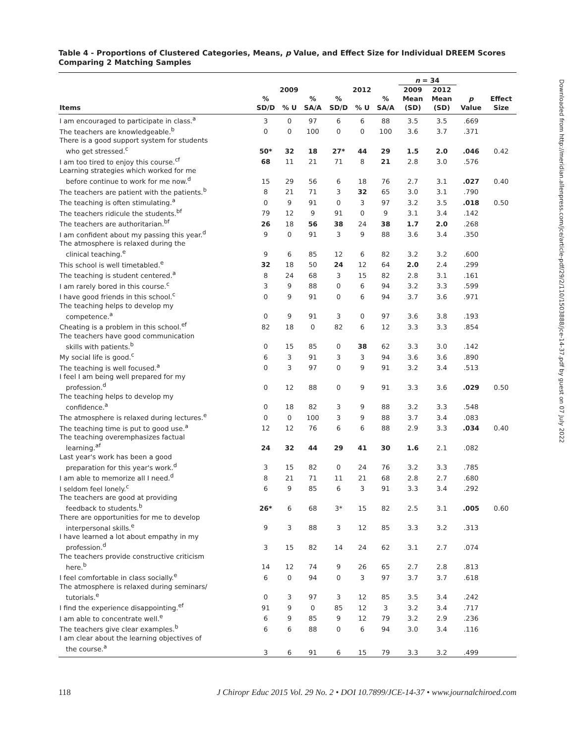Table 4 - Proportions of Clustered Categories, Means, p Value, and Effect Size for Individual DREEM Scores Comparing 2 Matching Samples
| | | | | | | | n = 34 | | | |
| --- | --- | --- | --- | --- | --- | --- | --- | --- | --- | --- |
| | 2009 | | | 2012 | | | 2009 | 2012 | | |
| Items | % SD/D | % U | % SA/A | % SD/D | % U | % SA/A | Mean (SD) | Mean (SD) | p Value | Effect Size |
| I am encouraged to participate in class.<sup>a</sup> | 3 | 0 | 97 | 6 | 6 | 88 | 3.5 | 3.5 | .669 | |
| The teachers are knowledgeable.<sup>b</sup> | 0 | 0 | 100 | 0 | 0 | 100 | 3.6 | 3.7 | .371 | |
| There is a good support system for students who get stressed.<sup>c</sup> | 50* | 32 | 18 | 27* | 44 | 29 | 1.5 | 2.0 | .046 | 0.42 |
| I am too tired to enjoy this course.<sup>cf</sup> | 68 | 11 | 21 | 71 | 8 | 21 | 2.8 | 3.0 | .576 | |
| Learning strategies which worked for me before continue to work for me now.<sup>d</sup> | 15 | 29 | 56 | 6 | 18 | 76 | 2.7 | 3.1 | .027 | 0.40 |
| The teachers are patient with the patients.<sup>b</sup> | 8 | 21 | 71 | 3 | 32 | 65 | 3.0 | 3.1 | .790 | |
| The teaching is often stimulating.<sup>a</sup> | 0 | 9 | 91 | 0 | 3 | 97 | 3.2 | 3.5 | .018 | 0.50 |
| The teachers ridicule the students.<sup>bf</sup> | 79 | 12 | 9 | 91 | 0 | 9 | 3.1 | 3.4 | .142 | |
| The teachers are authoritarian.<sup>bf</sup> | 26 | 18 | 56 | 38 | 24 | 38 | 1.7 | 2.0 | .268 | |
| I am confident about my passing this year.<sup>d</sup> | 9 | 0 | 91 | 3 | 9 | 88 | 3.6 | 3.4 | .350 | |
| The atmosphere is relaxed during the clinical teaching.<sup>e</sup> | 9 | 6 | 85 | 12 | 6 | 82 | 3.2 | 3.2 | .600 | |
| This school is well timetabled.<sup>e</sup> | 32 | 18 | 50 | 24 | 12 | 64 | 2.0 | 2.4 | .299 | |
| The teaching is student centered.<sup>a</sup> | 8 | 24 | 68 | 3 | 15 | 82 | 2.8 | 3.1 | .161 | |
| I am rarely bored in this course.<sup>c</sup> | 3 | 9 | 88 | 0 | 6 | 94 | 3.2 | 3.3 | .599 | |
| I have good friends in this school.<sup>c</sup> | 0 | 9 | 91 | 0 | 6 | 94 | 3.7 | 3.6 | .971 | |
| The teaching helps to develop my competence.<sup>a</sup> | 0 | 9 | 91 | 3 | 0 | 97 | 3.6 | 3.8 | .193 | |
| Cheating is a problem in this school.<sup>ef</sup> | 82 | 18 | 0 | 82 | 6 | 12 | 3.3 | 3.3 | .854 | |
| The teachers have good communication skills with patients.<sup>b</sup> | 0 | 15 | 85 | 0 | 38 | 62 | 3.3 | 3.0 | .142 | |
| My social life is good.<sup>c</sup> | 6 | 3 | 91 | 3 | 3 | 94 | 3.6 | 3.6 | .890 | |
| The teaching is well focused.<sup>a</sup> | 0 | 3 | 97 | 0 | 9 | 91 | 3.2 | 3.4 | .513 | |
| I feel I am being well prepared for my profession.<sup>d</sup> | 0 | 12 | 88 | 0 | 9 | 91 | 3.3 | 3.6 | .029 | 0.50 |
| The teaching helps to develop my confidence.<sup>a</sup> | 0 | 18 | 82 | 3 | 9 | 88 | 3.2 | 3.3 | .548 | |
| The atmosphere is relaxed during lectures.<sup>e</sup> | 0 | 0 | 100 | 3 | 9 | 88 | 3.7 | 3.4 | .083 | |
| The teaching time is put to good use.<sup>a</sup> | 12 | 12 | 76 | 6 | 6 | 88 | 2.9 | 3.3 | .034 | 0.40 |
| The teaching overemphasizes factual learning.<sup>af</sup> | 24 | 32 | 44 | 29 | 41 | 30 | 1.6 | 2.1 | .082 | |
| Last year's work has been a good preparation for this year's work.<sup>d</sup> | 3 | 15 | 82 | 0 | 24 | 76 | 3.2 | 3.3 | .785 | |
| I am able to memorize all I need.<sup>d</sup> | 8 | 21 | 71 | 11 | 21 | 68 | 2.8 | 2.7 | .680 | |
| I seldom feel lonely.<sup>c</sup> | 6 | 9 | 85 | 6 | 3 | 91 | 3.3 | 3.4 | .292 | |
| The teachers are good at providing feedback to students.<sup>b</sup> | 26* | 6 | 68 | 3* | 15 | 82 | 2.5 | 3.1 | .005 | 0.60 |
| There are opportunities for me to develop interpersonal skills.<sup>e</sup> | 9 | 3 | 88 | 3 | 12 | 85 | 3.3 | 3.2 | .313 | |
| I have learned a lot about empathy in my profession.<sup>d</sup> | 3 | 15 | 82 | 14 | 24 | 62 | 3.1 | 2.7 | .074 | |
| The teachers provide constructive criticism here.<sup>b</sup> | 14 | 12 | 74 | 9 | 26 | 65 | 2.7 | 2.8 | .813 | |
| I feel comfortable in class socially.<sup>e</sup> | 6 | 0 | 94 | 0 | 3 | 97 | 3.7 | 3.7 | .618 | |
| The atmosphere is relaxed during seminars/ tutorials.<sup>e</sup> | 0 | 3 | 97 | 3 | 12 | 85 | 3.5 | 3.4 | .242 | |
| I find the experience disappointing.<sup>ef</sup> | 91 | 9 | 0 | 85 | 12 | 3 | 3.2 | 3.4 | .717 | |
| I am able to concentrate well.<sup>e</sup> | 6 | 9 | 85 | 9 | 12 | 79 | 3.2 | 2.9 | .236 | |
| The teachers give clear examples.<sup>b</sup> | 6 | 6 | 88 | 0 | 6 | 94 | 3.0 | 3.4 | .116 | |
| I am clear about the learning objectives of the course.<sup>a</sup> | 3 | 6 | 91 | 6 | 15 | 79 | 3.3 | 3.2 | .499 | |
118 J Chiropr Educ 2015 Vol. 29 No. 2 • DOI 10.7899/JCE-14-37 • www.journalchiroed.com
Downloaded from http://meridian.allenpress.com/jce/article-pdf/29/2/110/1503888/jce-14-37.pdf by guest on 07 July 2022